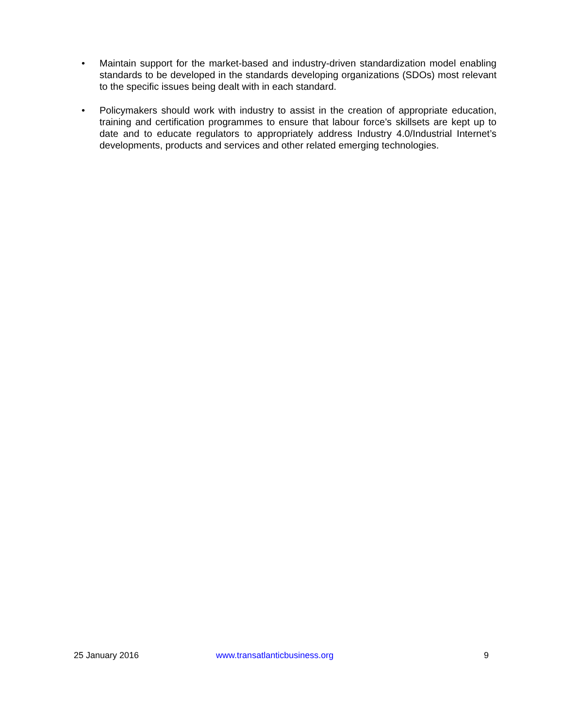• Maintain support for the market-based and industry-driven standardization model enabling standards to be developed in the standards developing organizations (SDOs) most relevant to the specific issues being dealt with in each standard.
• Policymakers should work with industry to assist in the creation of appropriate education, training and certification programmes to ensure that labour force’s skillsets are kept up to date and to educate regulators to appropriately address Industry 4.0/Industrial Internet’s developments, products and services and other related emerging technologies.
25 January 2016 www.transatlanticbusiness.org 9